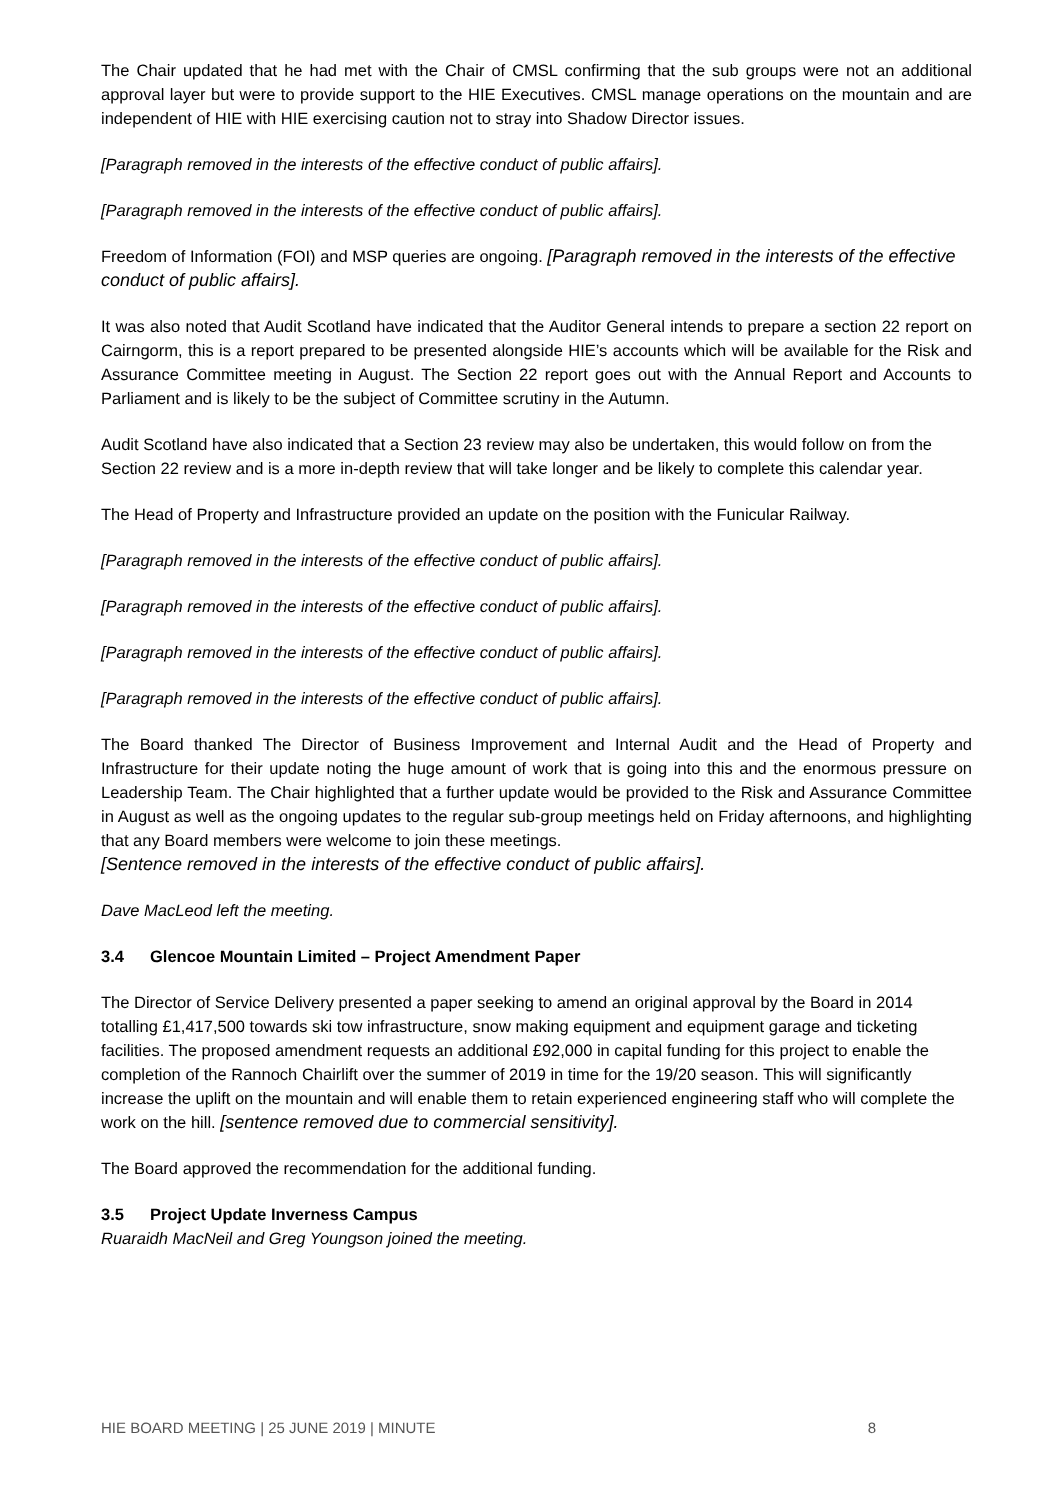The Chair updated that he had met with the Chair of CMSL confirming that the sub groups were not an additional approval layer but were to provide support to the HIE Executives. CMSL manage operations on the mountain and are independent of HIE with HIE exercising caution not to stray into Shadow Director issues.
[Paragraph removed in the interests of the effective conduct of public affairs].
[Paragraph removed in the interests of the effective conduct of public affairs].
Freedom of Information (FOI) and MSP queries are ongoing. [Paragraph removed in the interests of the effective conduct of public affairs].
It was also noted that Audit Scotland have indicated that the Auditor General intends to prepare a section 22 report on Cairngorm, this is a report prepared to be presented alongside HIE’s accounts which will be available for the Risk and Assurance Committee meeting in August. The Section 22 report goes out with the Annual Report and Accounts to Parliament and is likely to be the subject of Committee scrutiny in the Autumn.
Audit Scotland have also indicated that a Section 23 review may also be undertaken, this would follow on from the Section 22 review and is a more in-depth review that will take longer and be likely to complete this calendar year.
The Head of Property and Infrastructure provided an update on the position with the Funicular Railway.
[Paragraph removed in the interests of the effective conduct of public affairs].
[Paragraph removed in the interests of the effective conduct of public affairs].
[Paragraph removed in the interests of the effective conduct of public affairs].
[Paragraph removed in the interests of the effective conduct of public affairs].
The Board thanked The Director of Business Improvement and Internal Audit and the Head of Property and Infrastructure for their update noting the huge amount of work that is going into this and the enormous pressure on Leadership Team. The Chair highlighted that a further update would be provided to the Risk and Assurance Committee in August as well as the ongoing updates to the regular sub-group meetings held on Friday afternoons, and highlighting that any Board members were welcome to join these meetings.
[Sentence removed in the interests of the effective conduct of public affairs].
Dave MacLeod left the meeting.
3.4 Glencoe Mountain Limited – Project Amendment Paper
The Director of Service Delivery presented a paper seeking to amend an original approval by the Board in 2014 totalling £1,417,500 towards ski tow infrastructure, snow making equipment and equipment garage and ticketing facilities. The proposed amendment requests an additional £92,000 in capital funding for this project to enable the completion of the Rannoch Chairlift over the summer of 2019 in time for the 19/20 season. This will significantly increase the uplift on the mountain and will enable them to retain experienced engineering staff who will complete the work on the hill. [sentence removed due to commercial sensitivity].
The Board approved the recommendation for the additional funding.
3.5 Project Update Inverness Campus
Ruaraidh MacNeil and Greg Youngson joined the meeting.
HIE BOARD MEETING | 25 JUNE 2019 | MINUTE 8